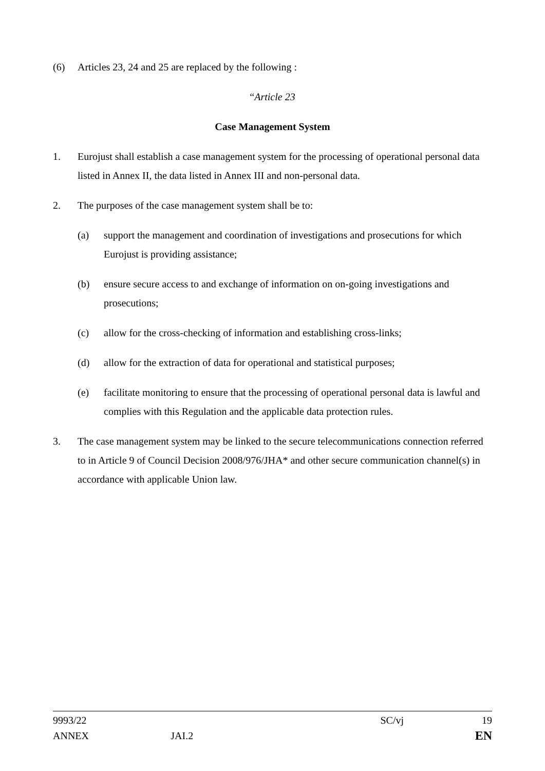(6) Articles 23, 24 and 25 are replaced by the following :
“Article 23
Case Management System
1. Eurojust shall establish a case management system for the processing of operational personal data listed in Annex II, the data listed in Annex III and non-personal data.
2. The purposes of the case management system shall be to:
(a) support the management and coordination of investigations and prosecutions for which Eurojust is providing assistance;
(b) ensure secure access to and exchange of information on on-going investigations and prosecutions;
(c) allow for the cross-checking of information and establishing cross-links;
(d) allow for the extraction of data for operational and statistical purposes;
(e) facilitate monitoring to ensure that the processing of operational personal data is lawful and complies with this Regulation and the applicable data protection rules.
3. The case management system may be linked to the secure telecommunications connection referred to in Article 9 of Council Decision 2008/976/JHA* and other secure communication channel(s) in accordance with applicable Union law.
9993/22 SC/vj 19
ANNEX JAI.2 EN